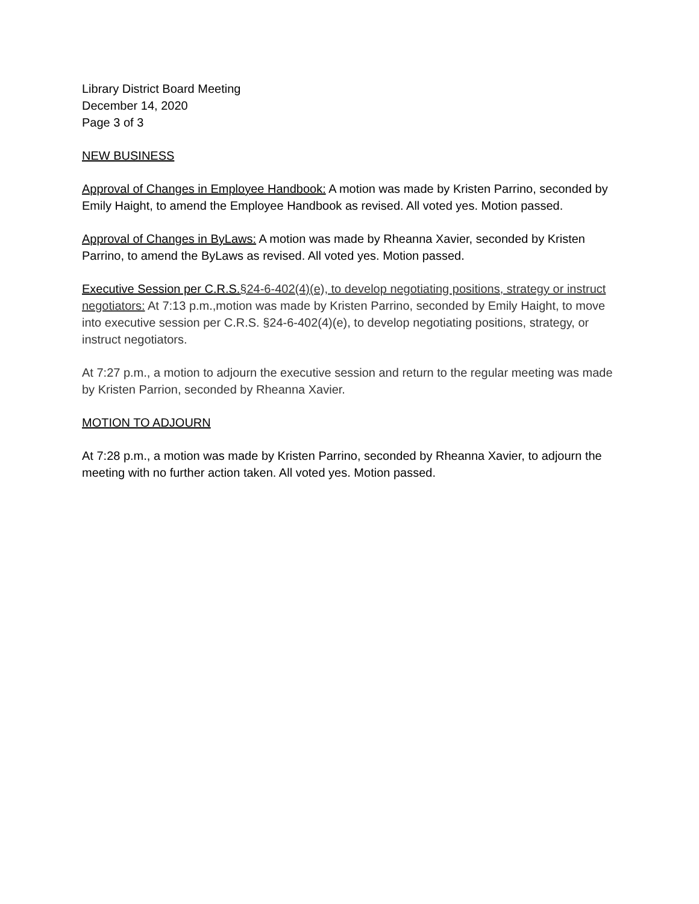Library District Board Meeting
December 14, 2020
Page 3 of 3
NEW BUSINESS
Approval of Changes in Employee Handbook: A motion was made by Kristen Parrino, seconded by Emily Haight, to amend the Employee Handbook as revised. All voted yes. Motion passed.
Approval of Changes in ByLaws: A motion was made by Rheanna Xavier, seconded by Kristen Parrino, to amend the ByLaws as revised. All voted yes. Motion passed.
Executive Session per C.R.S.§24-6-402(4)(e), to develop negotiating positions, strategy or instruct negotiators: At 7:13 p.m.,motion was made by Kristen Parrino, seconded by Emily Haight, to move into executive session per C.R.S. §24-6-402(4)(e), to develop negotiating positions, strategy, or instruct negotiators.
At 7:27 p.m., a motion to adjourn the executive session and return to the regular meeting was made by Kristen Parrion, seconded by Rheanna Xavier.
MOTION TO ADJOURN
At 7:28 p.m., a motion was made by Kristen Parrino, seconded by Rheanna Xavier, to adjourn the meeting with no further action taken. All voted yes. Motion passed.